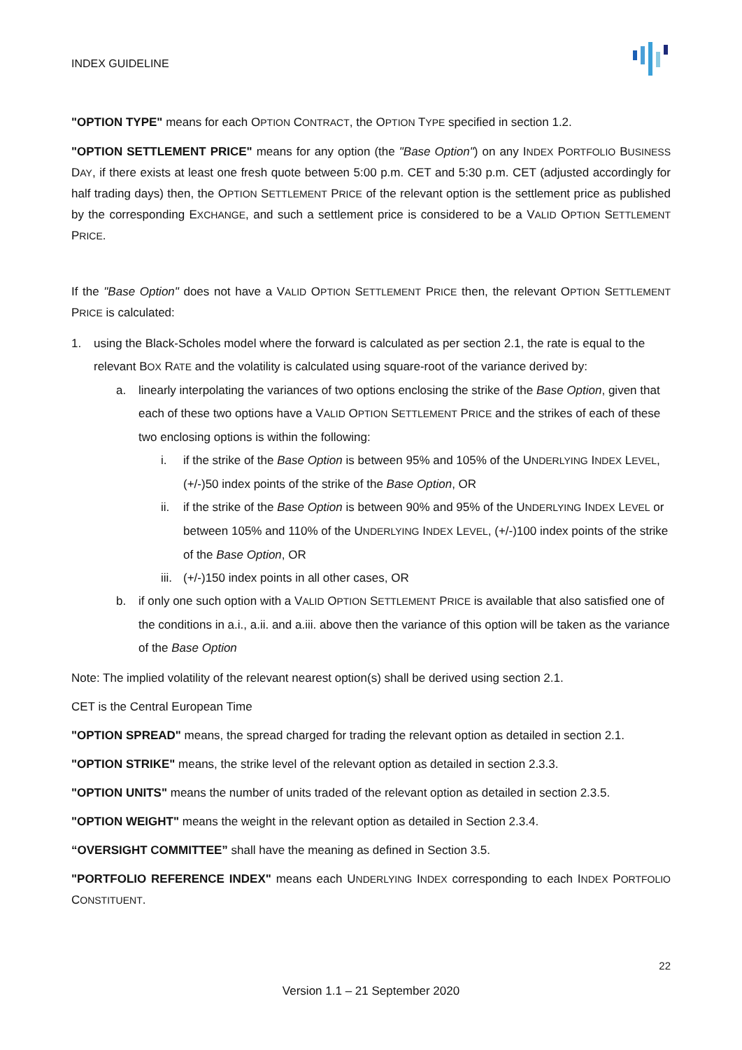INDEX GUIDELINE
"OPTION TYPE" means for each OPTION CONTRACT, the OPTION TYPE specified in section 1.2.
"OPTION SETTLEMENT PRICE" means for any option (the "Base Option") on any INDEX PORTFOLIO BUSINESS DAY, if there exists at least one fresh quote between 5:00 p.m. CET and 5:30 p.m. CET (adjusted accordingly for half trading days) then, the OPTION SETTLEMENT PRICE of the relevant option is the settlement price as published by the corresponding EXCHANGE, and such a settlement price is considered to be a VALID OPTION SETTLEMENT PRICE.
If the "Base Option" does not have a VALID OPTION SETTLEMENT PRICE then, the relevant OPTION SETTLEMENT PRICE is calculated:
1. using the Black-Scholes model where the forward is calculated as per section 2.1, the rate is equal to the relevant BOX RATE and the volatility is calculated using square-root of the variance derived by:
a. linearly interpolating the variances of two options enclosing the strike of the Base Option, given that each of these two options have a VALID OPTION SETTLEMENT PRICE and the strikes of each of these two enclosing options is within the following:
i. if the strike of the Base Option is between 95% and 105% of the UNDERLYING INDEX LEVEL, (+/-)50 index points of the strike of the Base Option, OR
ii. if the strike of the Base Option is between 90% and 95% of the UNDERLYING INDEX LEVEL or between 105% and 110% of the UNDERLYING INDEX LEVEL, (+/-)100 index points of the strike of the Base Option, OR
iii. (+/-)150 index points in all other cases, OR
b. if only one such option with a VALID OPTION SETTLEMENT PRICE is available that also satisfied one of the conditions in a.i., a.ii. and a.iii. above then the variance of this option will be taken as the variance of the Base Option
Note: The implied volatility of the relevant nearest option(s) shall be derived using section 2.1.
CET is the Central European Time
"OPTION SPREAD" means, the spread charged for trading the relevant option as detailed in section 2.1.
"OPTION STRIKE" means, the strike level of the relevant option as detailed in section 2.3.3.
"OPTION UNITS" means the number of units traded of the relevant option as detailed in section 2.3.5.
"OPTION WEIGHT" means the weight in the relevant option as detailed in Section 2.3.4.
“OVERSIGHT COMMITTEE” shall have the meaning as defined in Section 3.5.
"PORTFOLIO REFERENCE INDEX" means each UNDERLYING INDEX corresponding to each INDEX PORTFOLIO CONSTITUENT.
22
Version 1.1 – 21 September 2020